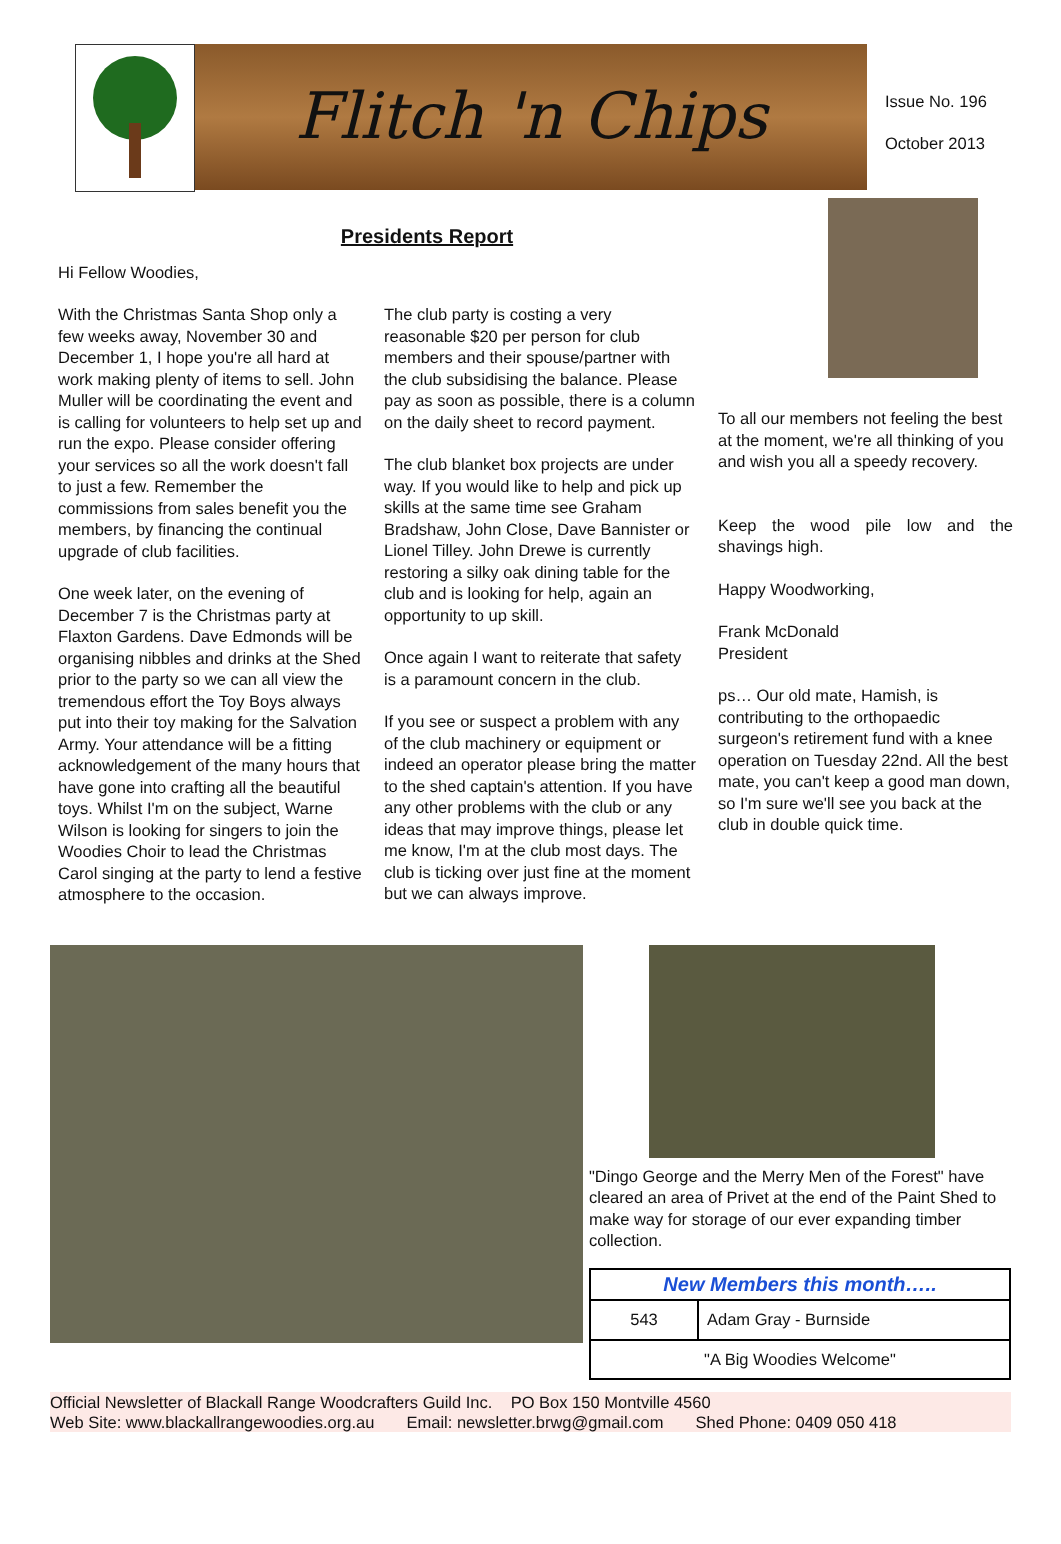Flitch 'n Chips
Issue No. 196
October 2013
Presidents Report
Hi Fellow Woodies,
With the Christmas Santa Shop only a few weeks away, November 30 and December 1, I hope you're all hard at work making plenty of items to sell. John Muller will be coordinating the event and is calling for volunteers to help set up and run the expo. Please consider offering your services so all the work doesn't fall to just a few. Remember the commissions from sales benefit you the members, by financing the continual upgrade of club facilities.
One week later, on the evening of December 7 is the Christmas party at Flaxton Gardens. Dave Edmonds will be organising nibbles and drinks at the Shed prior to the party so we can all view the tremendous effort the Toy Boys always put into their toy making for the Salvation Army. Your attendance will be a fitting acknowledgement of the many hours that have gone into crafting all the beautiful toys. Whilst I'm on the subject, Warne Wilson is looking for singers to join the Woodies Choir to lead the Christmas Carol singing at the party to lend a festive atmosphere to the occasion.
The club party is costing a very reasonable $20 per person for club members and their spouse/partner with the club subsidising the balance. Please pay as soon as possible, there is a column on the daily sheet to record payment.
The club blanket box projects are under way. If you would like to help and pick up skills at the same time see Graham Bradshaw, John Close, Dave Bannister or Lionel Tilley. John Drewe is currently restoring a silky oak dining table for the club and is looking for help, again an opportunity to up skill.
Once again I want to reiterate that safety is a paramount concern in the club.
If you see or suspect a problem with any of the club machinery or equipment or indeed an operator please bring the matter to the shed captain's attention. If you have any other problems with the club or any ideas that may improve things, please let me know, I'm at the club most days. The club is ticking over just fine at the moment but we can always improve.
To all our members not feeling the best at the moment, we're all thinking of you and wish you all a speedy recovery.
Keep the wood pile low and the shavings high.
Happy Woodworking,
Frank McDonald
President
ps… Our old mate, Hamish, is contributing to the orthopaedic surgeon's retirement fund with a knee operation on Tuesday 22nd. All the best mate, you can't keep a good man down, so I'm sure we'll see you back at the club in double quick time.
"Dingo George and the Merry Men of the Forest" have cleared an area of Privet at the end of the Paint Shed to make way for storage of our ever expanding timber collection.
| New Members this month….. | |
| --- | --- |
| 543 | Adam Gray - Burnside |
| "A Big Woodies Welcome" | |
Official Newsletter of Blackall Range Woodcrafters Guild Inc. PO Box 150 Montville 4560
Web Site: www.blackallrangewoodies.org.au Email: newsletter.brwg@gmail.com Shed Phone: 0409 050 418